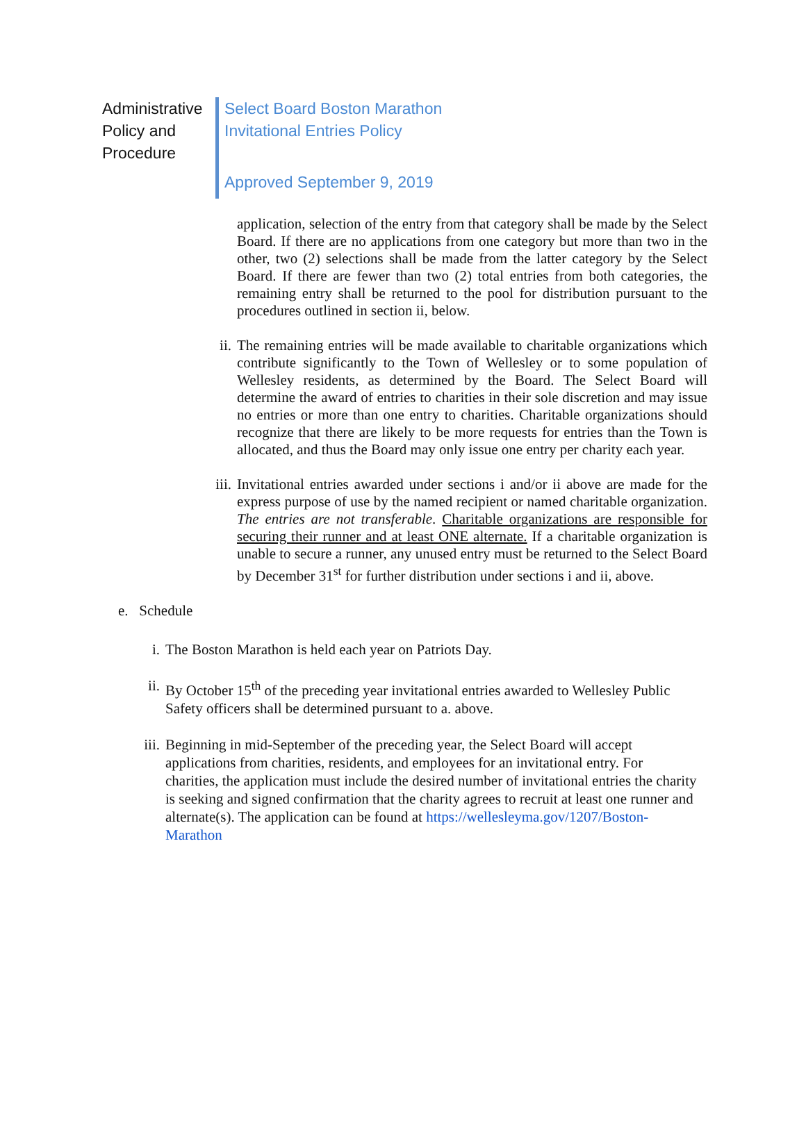Administrative
Policy and
Procedure
Select Board Boston Marathon
Invitational Entries Policy
Approved September 9, 2019
application, selection of the entry from that category shall be made by the Select Board. If there are no applications from one category but more than two in the other, two (2) selections shall be made from the latter category by the Select Board. If there are fewer than two (2) total entries from both categories, the remaining entry shall be returned to the pool for distribution pursuant to the procedures outlined in section ii, below.
ii.
The remaining entries will be made available to charitable organizations which contribute significantly to the Town of Wellesley or to some population of Wellesley residents, as determined by the Board. The Select Board will determine the award of entries to charities in their sole discretion and may issue no entries or more than one entry to charities. Charitable organizations should recognize that there are likely to be more requests for entries than the Town is allocated, and thus the Board may only issue one entry per charity each year.
iii.
Invitational entries awarded under sections i and/or ii above are made for the express purpose of use by the named recipient or named charitable organization. The entries are not transferable. Charitable organizations are responsible for securing their runner and at least ONE alternate. If a charitable organization is unable to secure a runner, any unused entry must be returned to the Select Board by December 31<sup>st</sup> for further distribution under sections i and ii, above.
e. Schedule
i. The Boston Marathon is held each year on Patriots Day.
ii. By October 15<sup>th</sup> of the preceding year invitational entries awarded to Wellesley Public Safety officers shall be determined pursuant to a. above.
iii.
Beginning in mid-September of the preceding year, the Select Board will accept applications from charities, residents, and employees for an invitational entry. For charities, the application must include the desired number of invitational entries the charity is seeking and signed confirmation that the charity agrees to recruit at least one runner and alternate(s). The application can be found at https://wellesleyma.gov/1207/Boston-Marathon